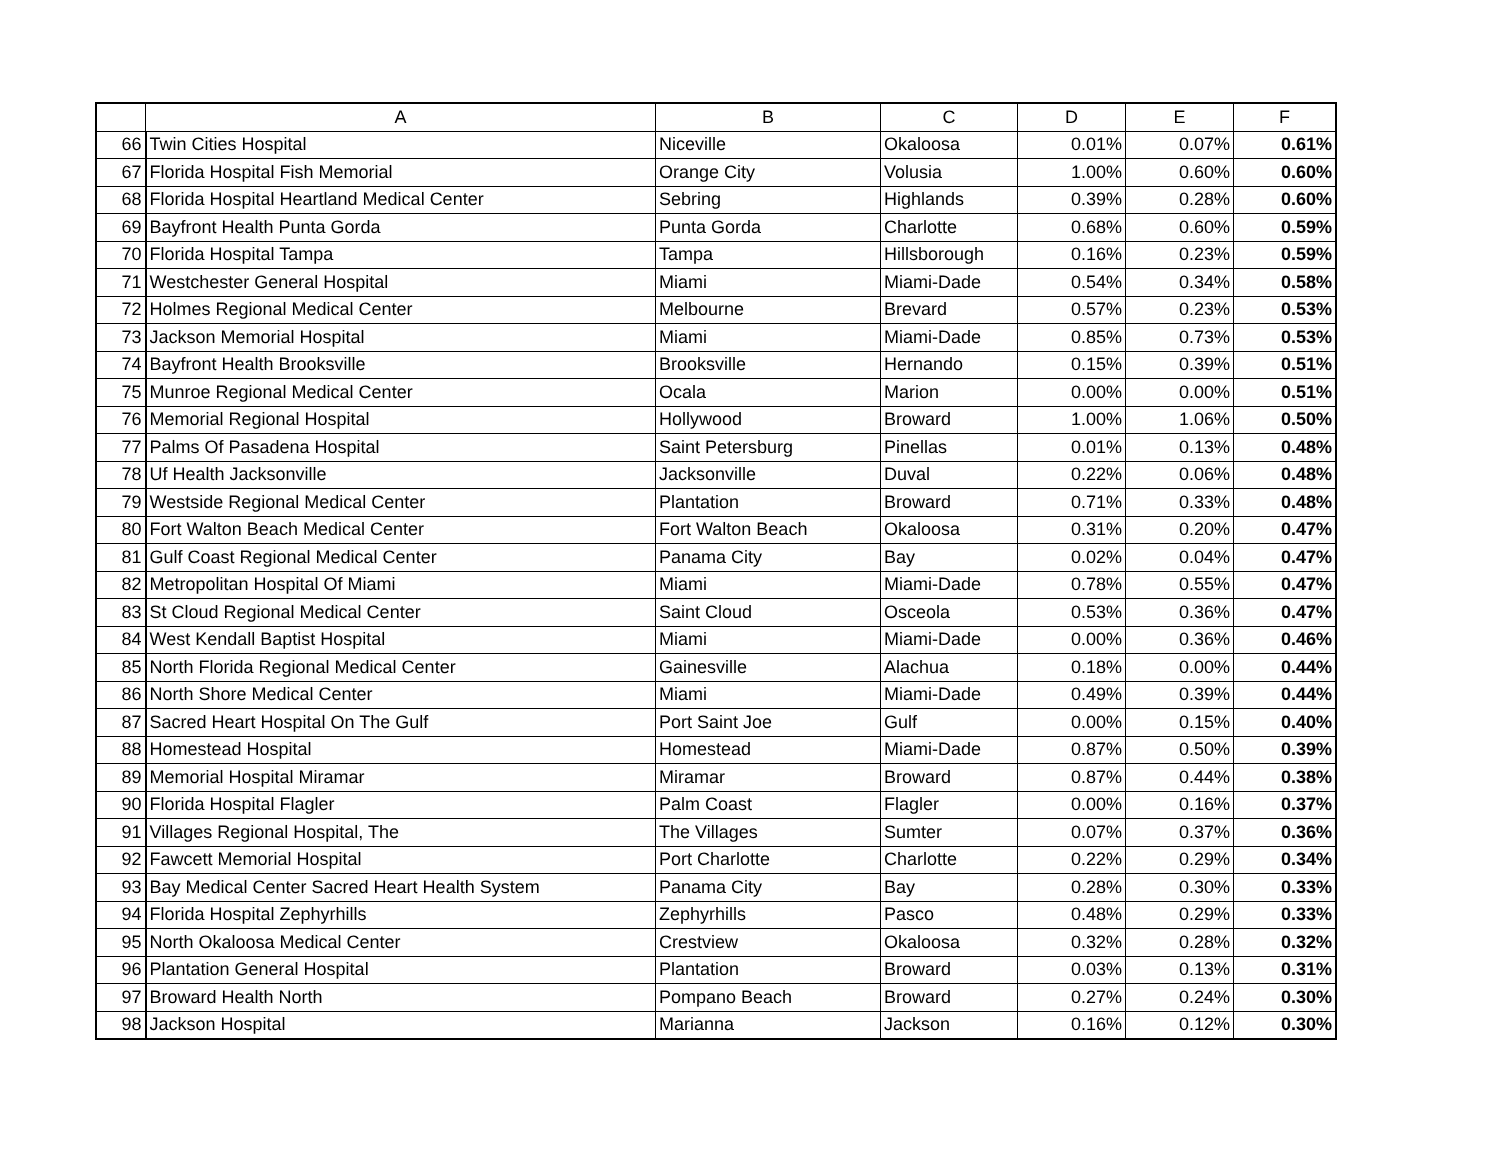| | A | B | C | D | E | F |
| --- | --- | --- | --- | --- | --- | --- |
| 66 | Twin Cities Hospital | Niceville | Okaloosa | 0.01% | 0.07% | 0.61% |
| 67 | Florida Hospital Fish Memorial | Orange City | Volusia | 1.00% | 0.60% | 0.60% |
| 68 | Florida Hospital Heartland Medical Center | Sebring | Highlands | 0.39% | 0.28% | 0.60% |
| 69 | Bayfront Health Punta Gorda | Punta Gorda | Charlotte | 0.68% | 0.60% | 0.59% |
| 70 | Florida Hospital Tampa | Tampa | Hillsborough | 0.16% | 0.23% | 0.59% |
| 71 | Westchester General Hospital | Miami | Miami-Dade | 0.54% | 0.34% | 0.58% |
| 72 | Holmes Regional Medical Center | Melbourne | Brevard | 0.57% | 0.23% | 0.53% |
| 73 | Jackson Memorial Hospital | Miami | Miami-Dade | 0.85% | 0.73% | 0.53% |
| 74 | Bayfront Health Brooksville | Brooksville | Hernando | 0.15% | 0.39% | 0.51% |
| 75 | Munroe Regional Medical Center | Ocala | Marion | 0.00% | 0.00% | 0.51% |
| 76 | Memorial Regional Hospital | Hollywood | Broward | 1.00% | 1.06% | 0.50% |
| 77 | Palms Of Pasadena Hospital | Saint Petersburg | Pinellas | 0.01% | 0.13% | 0.48% |
| 78 | Uf Health Jacksonville | Jacksonville | Duval | 0.22% | 0.06% | 0.48% |
| 79 | Westside Regional Medical Center | Plantation | Broward | 0.71% | 0.33% | 0.48% |
| 80 | Fort Walton Beach Medical Center | Fort Walton Beach | Okaloosa | 0.31% | 0.20% | 0.47% |
| 81 | Gulf Coast Regional Medical Center | Panama City | Bay | 0.02% | 0.04% | 0.47% |
| 82 | Metropolitan Hospital Of Miami | Miami | Miami-Dade | 0.78% | 0.55% | 0.47% |
| 83 | St Cloud Regional Medical Center | Saint Cloud | Osceola | 0.53% | 0.36% | 0.47% |
| 84 | West Kendall Baptist Hospital | Miami | Miami-Dade | 0.00% | 0.36% | 0.46% |
| 85 | North Florida Regional Medical Center | Gainesville | Alachua | 0.18% | 0.00% | 0.44% |
| 86 | North Shore Medical Center | Miami | Miami-Dade | 0.49% | 0.39% | 0.44% |
| 87 | Sacred Heart Hospital On The Gulf | Port Saint Joe | Gulf | 0.00% | 0.15% | 0.40% |
| 88 | Homestead Hospital | Homestead | Miami-Dade | 0.87% | 0.50% | 0.39% |
| 89 | Memorial Hospital Miramar | Miramar | Broward | 0.87% | 0.44% | 0.38% |
| 90 | Florida Hospital Flagler | Palm Coast | Flagler | 0.00% | 0.16% | 0.37% |
| 91 | Villages Regional Hospital, The | The Villages | Sumter | 0.07% | 0.37% | 0.36% |
| 92 | Fawcett Memorial Hospital | Port Charlotte | Charlotte | 0.22% | 0.29% | 0.34% |
| 93 | Bay Medical Center Sacred Heart Health System | Panama City | Bay | 0.28% | 0.30% | 0.33% |
| 94 | Florida Hospital Zephyrhills | Zephyrhills | Pasco | 0.48% | 0.29% | 0.33% |
| 95 | North Okaloosa Medical Center | Crestview | Okaloosa | 0.32% | 0.28% | 0.32% |
| 96 | Plantation General Hospital | Plantation | Broward | 0.03% | 0.13% | 0.31% |
| 97 | Broward Health North | Pompano Beach | Broward | 0.27% | 0.24% | 0.30% |
| 98 | Jackson Hospital | Marianna | Jackson | 0.16% | 0.12% | 0.30% |